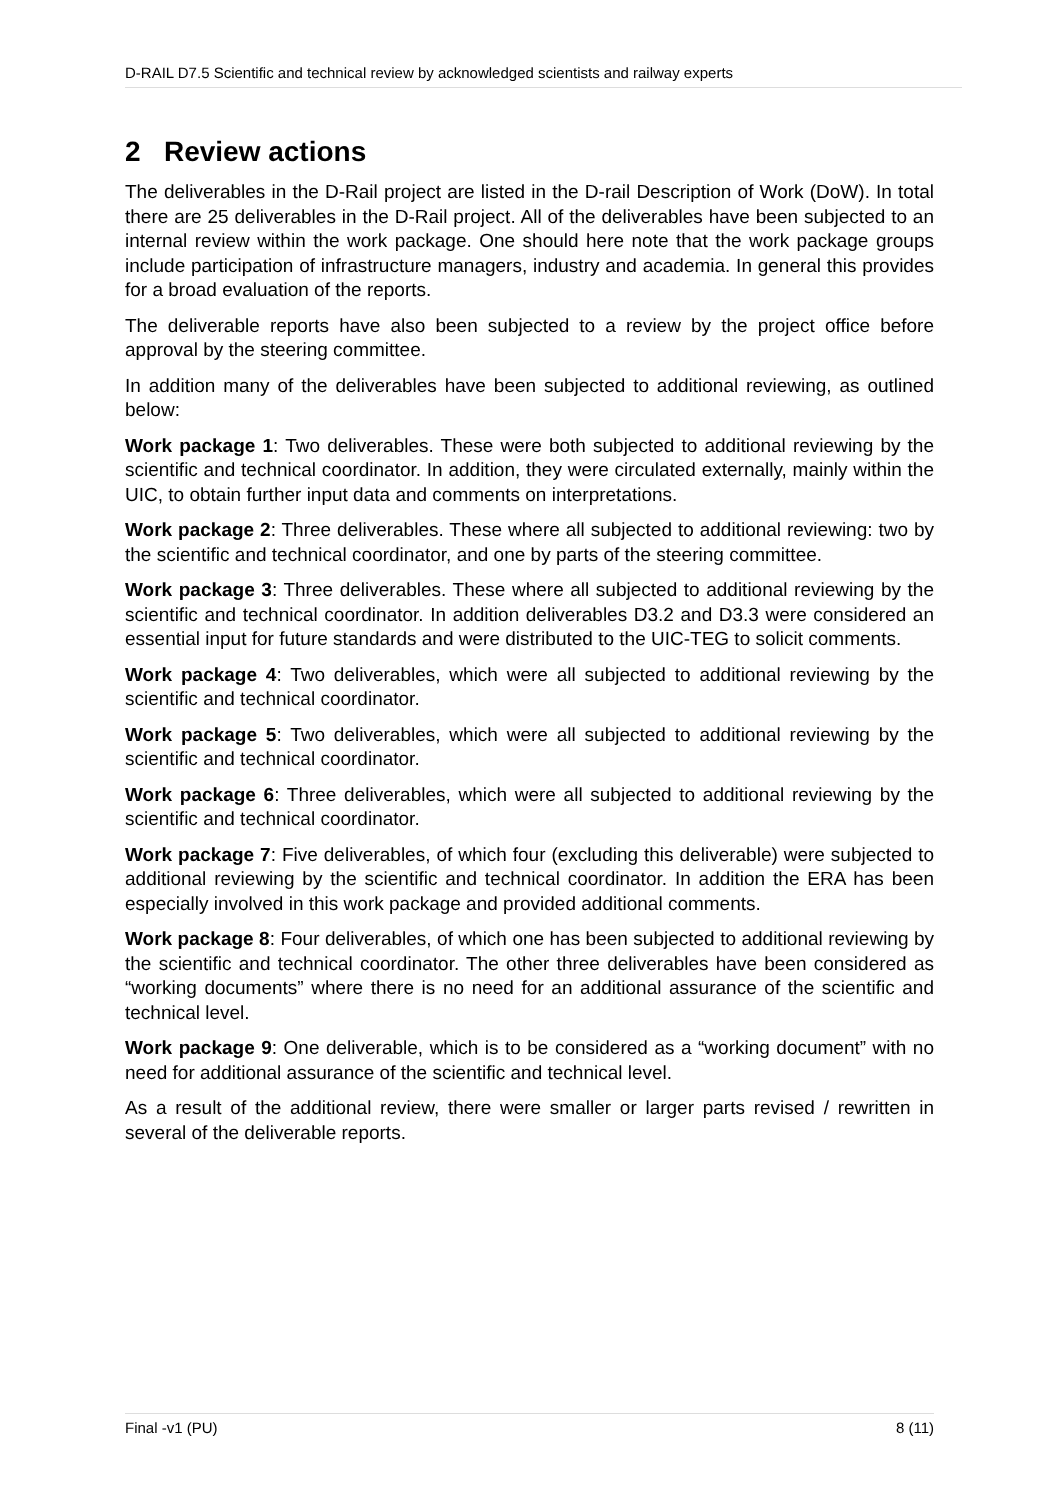D-RAIL D7.5 Scientific and technical review by acknowledged scientists and railway experts
2 Review actions
The deliverables in the D-Rail project are listed in the D-rail Description of Work (DoW). In total there are 25 deliverables in the D-Rail project. All of the deliverables have been subjected to an internal review within the work package. One should here note that the work package groups include participation of infrastructure managers, industry and academia. In general this provides for a broad evaluation of the reports.
The deliverable reports have also been subjected to a review by the project office before approval by the steering committee.
In addition many of the deliverables have been subjected to additional reviewing, as outlined below:
Work package 1: Two deliverables. These were both subjected to additional reviewing by the scientific and technical coordinator. In addition, they were circulated externally, mainly within the UIC, to obtain further input data and comments on interpretations.
Work package 2: Three deliverables. These where all subjected to additional reviewing: two by the scientific and technical coordinator, and one by parts of the steering committee.
Work package 3: Three deliverables. These where all subjected to additional reviewing by the scientific and technical coordinator. In addition deliverables D3.2 and D3.3 were considered an essential input for future standards and were distributed to the UIC-TEG to solicit comments.
Work package 4: Two deliverables, which were all subjected to additional reviewing by the scientific and technical coordinator.
Work package 5: Two deliverables, which were all subjected to additional reviewing by the scientific and technical coordinator.
Work package 6: Three deliverables, which were all subjected to additional reviewing by the scientific and technical coordinator.
Work package 7: Five deliverables, of which four (excluding this deliverable) were subjected to additional reviewing by the scientific and technical coordinator. In addition the ERA has been especially involved in this work package and provided additional comments.
Work package 8: Four deliverables, of which one has been subjected to additional reviewing by the scientific and technical coordinator. The other three deliverables have been considered as “working documents” where there is no need for an additional assurance of the scientific and technical level.
Work package 9: One deliverable, which is to be considered as a “working document” with no need for additional assurance of the scientific and technical level.
As a result of the additional review, there were smaller or larger parts revised / rewritten in several of the deliverable reports.
Final -v1 (PU) 8 (11)